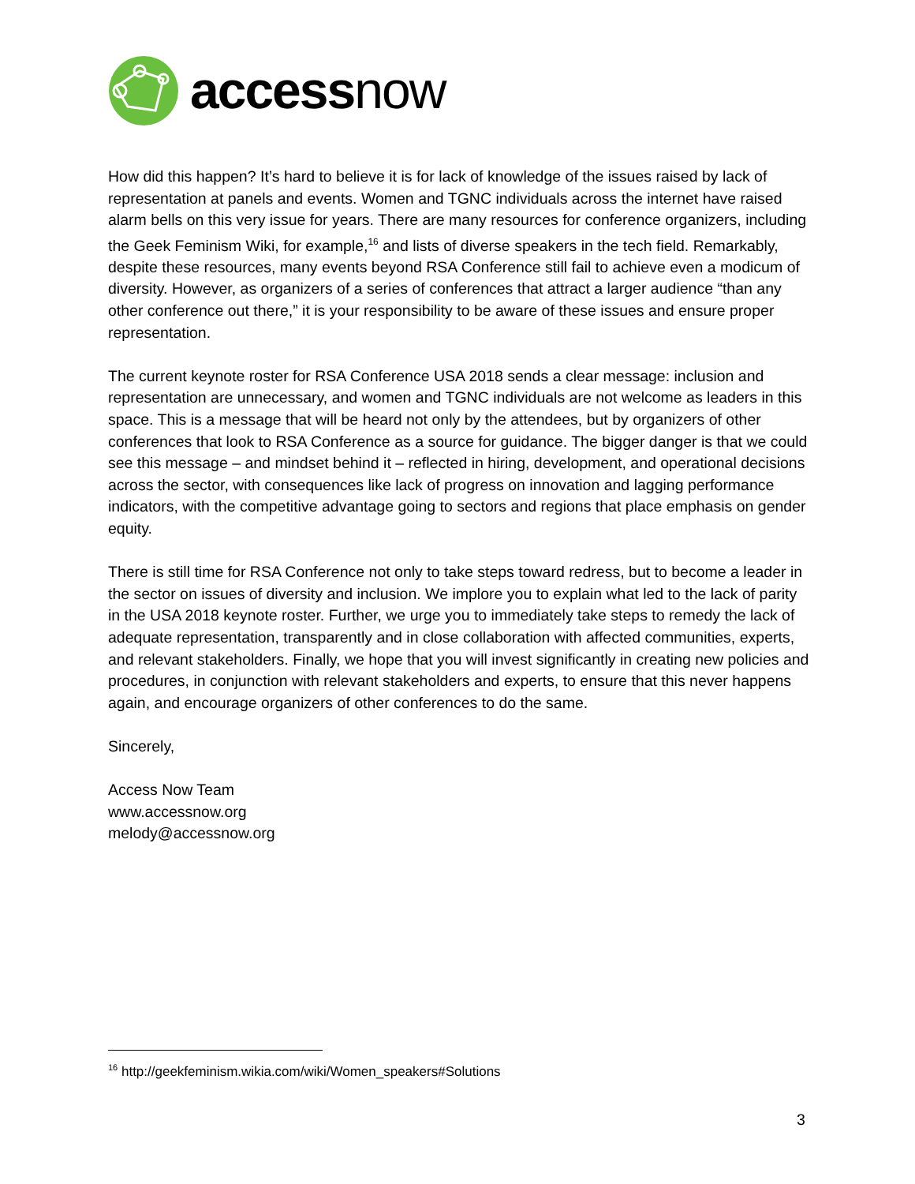accessnow
How did this happen? It’s hard to believe it is for lack of knowledge of the issues raised by lack of representation at panels and events. Women and TGNC individuals across the internet have raised alarm bells on this very issue for years. There are many resources for conference organizers, including the Geek Feminism Wiki, for example,<sup>16</sup> and lists of diverse speakers in the tech field. Remarkably, despite these resources, many events beyond RSA Conference still fail to achieve even a modicum of diversity. However, as organizers of a series of conferences that attract a larger audience “than any other conference out there,” it is your responsibility to be aware of these issues and ensure proper representation.
The current keynote roster for RSA Conference USA 2018 sends a clear message: inclusion and representation are unnecessary, and women and TGNC individuals are not welcome as leaders in this space. This is a message that will be heard not only by the attendees, but by organizers of other conferences that look to RSA Conference as a source for guidance. The bigger danger is that we could see this message – and mindset behind it – reflected in hiring, development, and operational decisions across the sector, with consequences like lack of progress on innovation and lagging performance indicators, with the competitive advantage going to sectors and regions that place emphasis on gender equity.
There is still time for RSA Conference not only to take steps toward redress, but to become a leader in the sector on issues of diversity and inclusion. We implore you to explain what led to the lack of parity in the USA 2018 keynote roster. Further, we urge you to immediately take steps to remedy the lack of adequate representation, transparently and in close collaboration with affected communities, experts, and relevant stakeholders. Finally, we hope that you will invest significantly in creating new policies and procedures, in conjunction with relevant stakeholders and experts, to ensure that this never happens again, and encourage organizers of other conferences to do the same.
Sincerely,
Access Now Team
www.accessnow.org
melody@accessnow.org
<sup>16</sup> http://geekfeminism.wikia.com/wiki/Women_speakers#Solutions
3